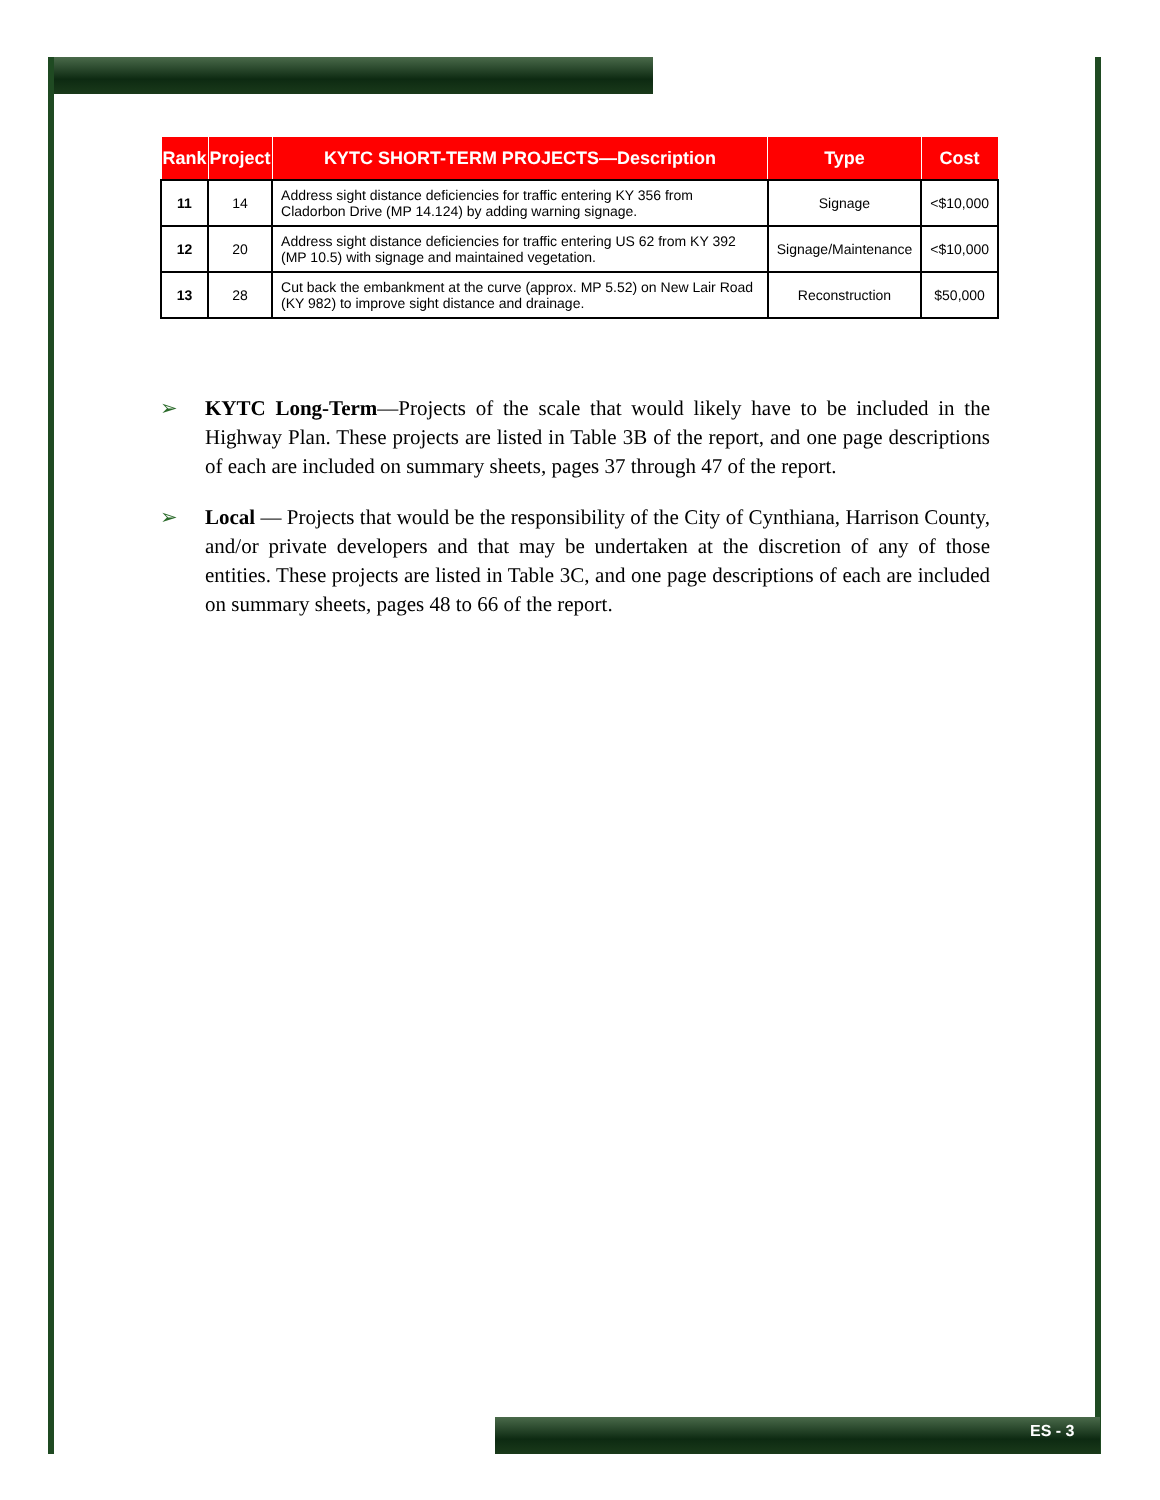| Rank | Project | KYTC SHORT-TERM PROJECTS—Description | Type | Cost |
| --- | --- | --- | --- | --- |
| 11 | 14 | Address sight distance deficiencies for traffic entering KY 356 from Cladorbon Drive (MP 14.124) by adding warning signage. | Signage | <$10,000 |
| 12 | 20 | Address sight distance deficiencies for traffic entering US 62 from KY 392 (MP 10.5) with signage and maintained vegetation. | Signage/Maintenance | <$10,000 |
| 13 | 28 | Cut back the embankment at the curve (approx. MP 5.52) on New Lair Road (KY 982) to improve sight distance and drainage. | Reconstruction | $50,000 |
➢ KYTC Long-Term—Projects of the scale that would likely have to be included in the Highway Plan. These projects are listed in Table 3B of the report, and one page descriptions of each are included on summary sheets, pages 37 through 47 of the report.
➢ Local — Projects that would be the responsibility of the City of Cynthiana, Harrison County, and/or private developers and that may be undertaken at the discretion of any of those entities. These projects are listed in Table 3C, and one page descriptions of each are included on summary sheets, pages 48 to 66 of the report.
ES - 3